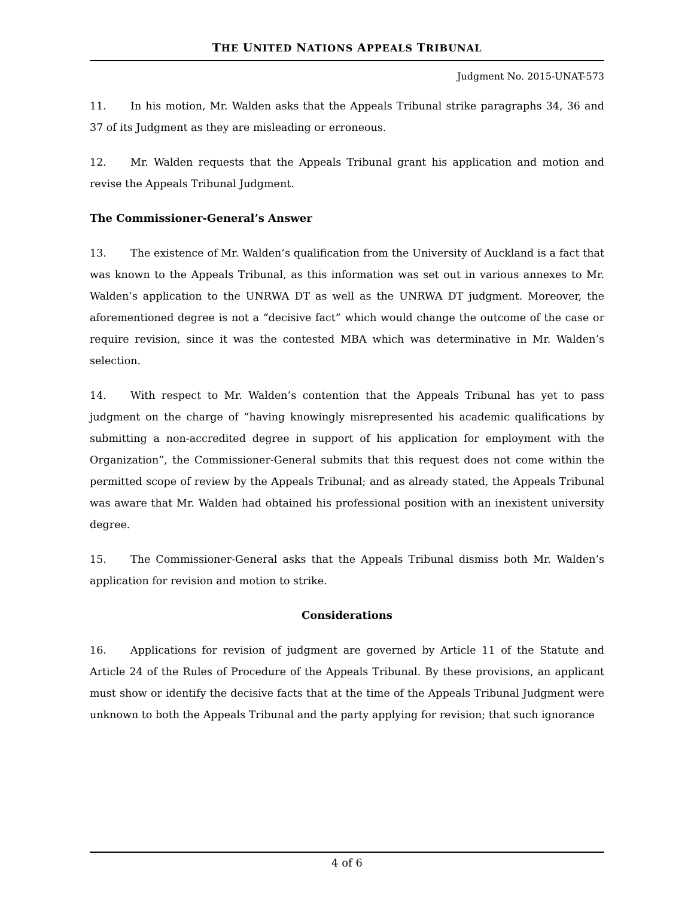THE UNITED NATIONS APPEALS TRIBUNAL
Judgment No. 2015-UNAT-573
11. In his motion, Mr. Walden asks that the Appeals Tribunal strike paragraphs 34, 36 and 37 of its Judgment as they are misleading or erroneous.
12. Mr. Walden requests that the Appeals Tribunal grant his application and motion and revise the Appeals Tribunal Judgment.
The Commissioner-General’s Answer
13. The existence of Mr. Walden’s qualification from the University of Auckland is a fact that was known to the Appeals Tribunal, as this information was set out in various annexes to Mr. Walden’s application to the UNRWA DT as well as the UNRWA DT judgment. Moreover, the aforementioned degree is not a “decisive fact” which would change the outcome of the case or require revision, since it was the contested MBA which was determinative in Mr. Walden’s selection.
14. With respect to Mr. Walden’s contention that the Appeals Tribunal has yet to pass judgment on the charge of “having knowingly misrepresented his academic qualifications by submitting a non-accredited degree in support of his application for employment with the Organization”, the Commissioner-General submits that this request does not come within the permitted scope of review by the Appeals Tribunal; and as already stated, the Appeals Tribunal was aware that Mr. Walden had obtained his professional position with an inexistent university degree.
15. The Commissioner-General asks that the Appeals Tribunal dismiss both Mr. Walden’s application for revision and motion to strike.
Considerations
16. Applications for revision of judgment are governed by Article 11 of the Statute and Article 24 of the Rules of Procedure of the Appeals Tribunal. By these provisions, an applicant must show or identify the decisive facts that at the time of the Appeals Tribunal Judgment were unknown to both the Appeals Tribunal and the party applying for revision; that such ignorance
4 of 6